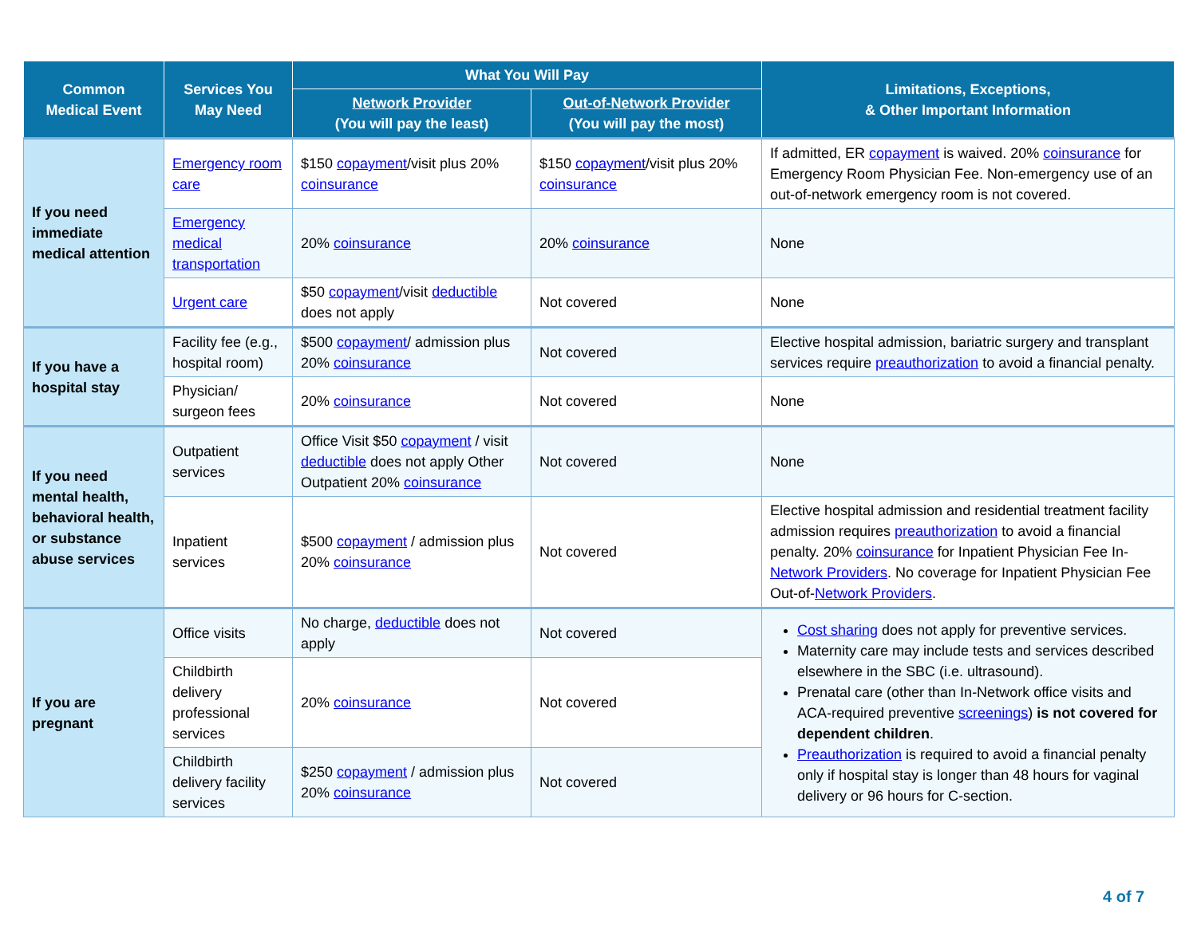| Common Medical Event | Services You May Need | What You Will Pay | | Limitations, Exceptions, & Other Important Information |
| --- | --- | --- | --- | --- |
| | | Network Provider (You will pay the least) | Out-of-Network Provider (You will pay the most) | |
| If you need immediate medical attention | Emergency room care | $150 copayment /visit plus 20% coinsurance | $150 copayment /visit plus 20% coinsurance | If admitted, ER copayment is waived. 20% coinsurance for Emergency Room Physician Fee. Non-emergency use of an out-of-network emergency room is not covered. |
| | Emergency medical transportation | 20% coinsurance | 20% coinsurance | None |
| | Urgent care | $50 copayment /visit deductible does not apply | Not covered | None |
| If you have a hospital stay | Facility fee (e.g., hospital room) | $500 copayment / admission plus 20% coinsurance | Not covered | Elective hospital admission, bariatric surgery and transplant services require preauthorization to avoid a financial penalty. |
| | Physician/ surgeon fees | 20% coinsurance | Not covered | None |
| If you need mental health, behavioral health, or substance abuse services | Outpatient services | Office Visit $50 copayment / visit deductible does not apply Other Outpatient 20% coinsurance | Not covered | None |
| | Inpatient services | $500 copayment / admission plus 20% coinsurance | Not covered | Elective hospital admission and residential treatment facility admission requires preauthorization to avoid a financial penalty. 20% coinsurance for Inpatient Physician Fee In- Network Providers . No coverage for Inpatient Physician Fee Out-of- Network Providers . |
| If you are pregnant | Office visits | No charge, deductible does not apply | Not covered | Cost sharing does not apply for preventive services. Maternity care may include tests and services described elsewhere in the SBC (i.e. ultrasound). Prenatal care (other than In-Network office visits and ACA-required preventive screenings ) is not covered for dependent children . Preauthorization is required to avoid a financial penalty only if hospital stay is longer than 48 hours for vaginal delivery or 96 hours for C-section. |
| | Childbirth delivery professional services | 20% coinsurance | Not covered | |
| | Childbirth delivery facility services | $250 copayment / admission plus 20% coinsurance | Not covered | |
4 of 7